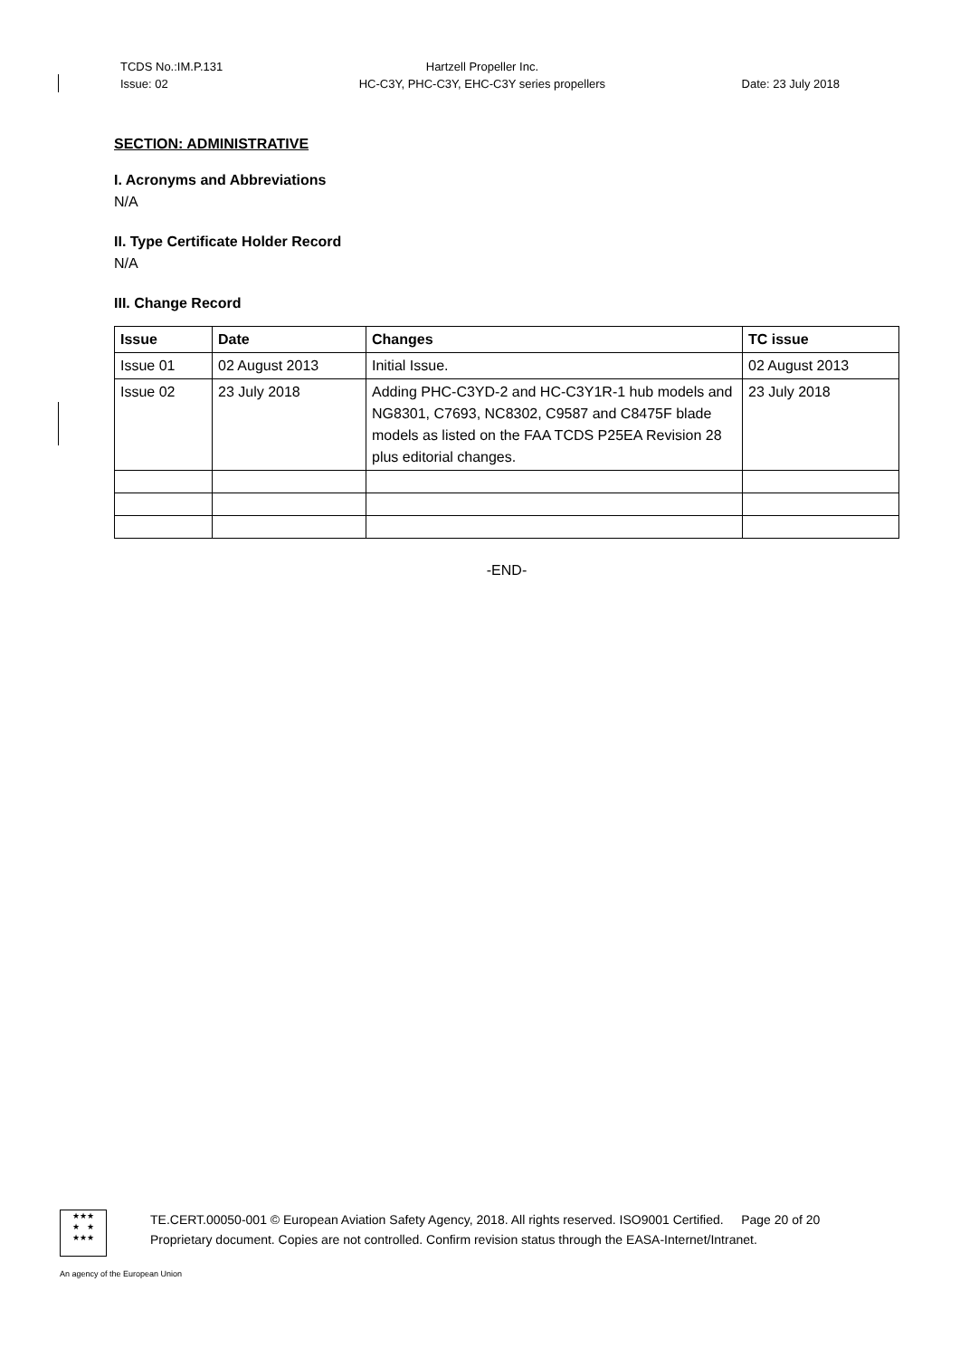TCDS No.:IM.P.131
Issue: 02
Hartzell Propeller Inc.
HC-C3Y, PHC-C3Y, EHC-C3Y series propellers
Date: 23 July 2018
SECTION: ADMINISTRATIVE
I. Acronyms and Abbreviations
N/A
II. Type Certificate Holder Record
N/A
III. Change Record
| Issue | Date | Changes | TC issue |
| --- | --- | --- | --- |
| Issue 01 | 02 August 2013 | Initial Issue. | 02 August 2013 |
| Issue 02 | 23 July 2018 | Adding PHC-C3YD-2 and HC-C3Y1R-1 hub models and NG8301, C7693, NC8302, C9587 and C8475F blade models as listed on the FAA TCDS P25EA Revision 28 plus editorial changes. | 23 July 2018 |
-END-
★★★
★ ★
★★★
TE.CERT.00050-001 © European Aviation Safety Agency, 2018. All rights reserved. ISO9001 Certified. Page 20 of 20
Proprietary document. Copies are not controlled. Confirm revision status through the EASA-Internet/Intranet.
An agency of the European Union